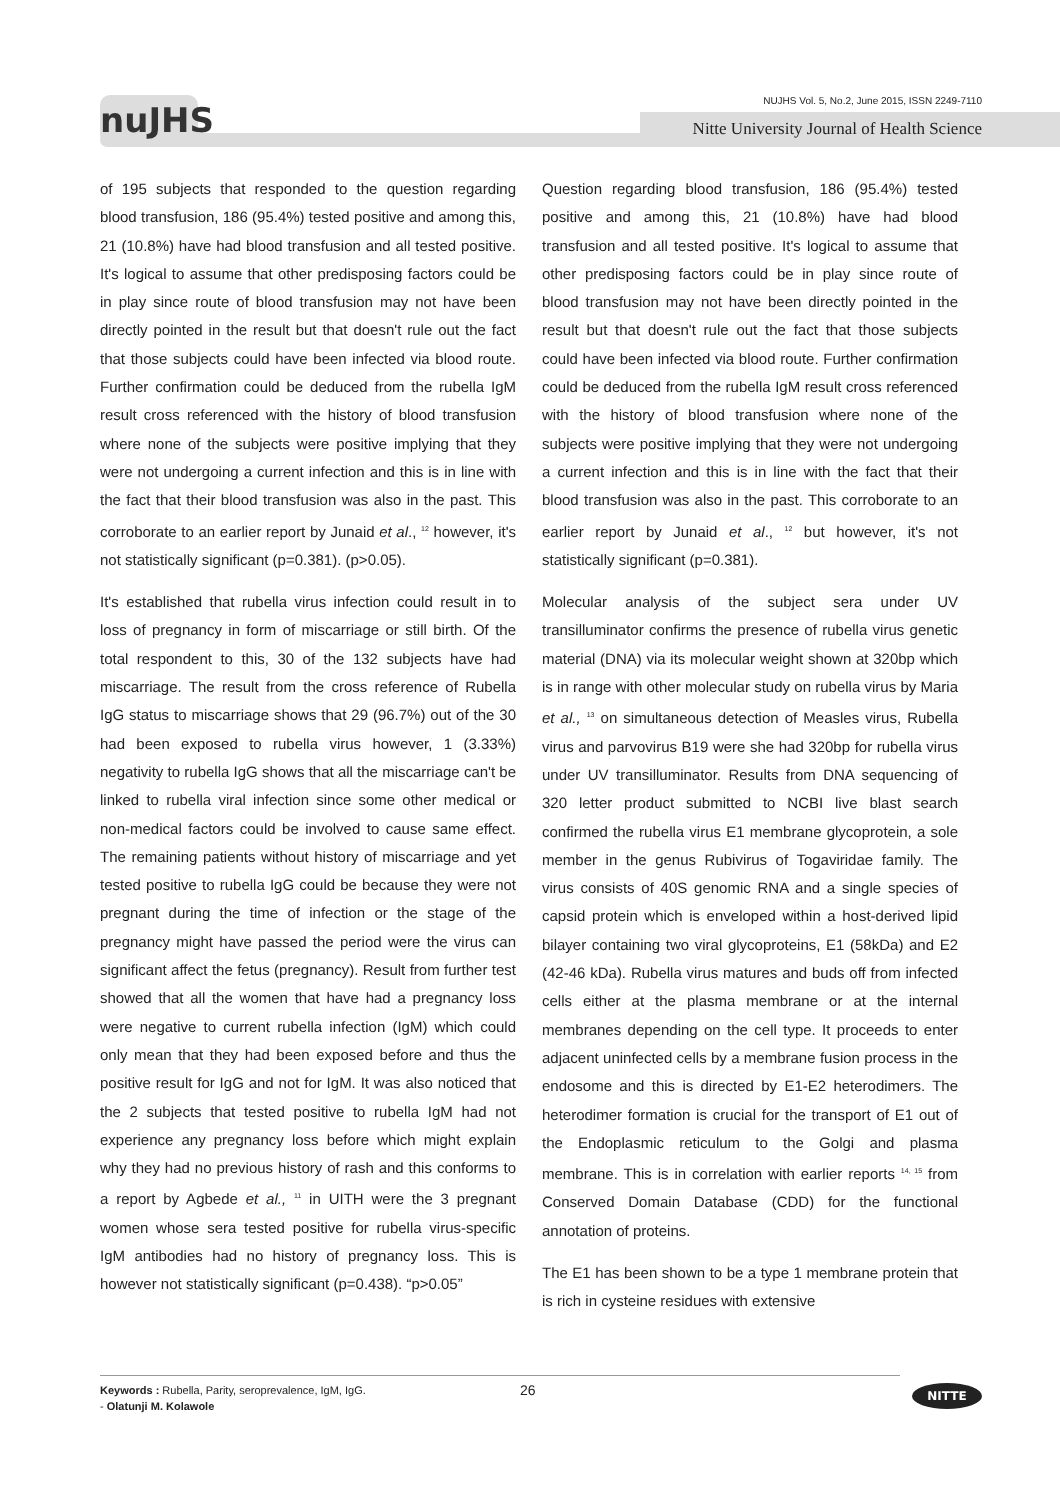nuJHS
NUJHS Vol. 5, No.2, June 2015, ISSN 2249-7110
Nitte University Journal of Health Science
of 195 subjects that responded to the question regarding blood transfusion, 186 (95.4%) tested positive and among this, 21 (10.8%) have had blood transfusion and all tested positive. It's logical to assume that other predisposing factors could be in play since route of blood transfusion may not have been directly pointed in the result but that doesn't rule out the fact that those subjects could have been infected via blood route. Further confirmation could be deduced from the rubella IgM result cross referenced with the history of blood transfusion where none of the subjects were positive implying that they were not undergoing a current infection and this is in line with the fact that their blood transfusion was also in the past. This corroborate to an earlier report by Junaid et al., <sup>12</sup> however, it's not statistically significant (p=0.381). (p>0.05).
It's established that rubella virus infection could result in to loss of pregnancy in form of miscarriage or still birth. Of the total respondent to this, 30 of the 132 subjects have had miscarriage. The result from the cross reference of Rubella IgG status to miscarriage shows that 29 (96.7%) out of the 30 had been exposed to rubella virus however, 1 (3.33%) negativity to rubella IgG shows that all the miscarriage can't be linked to rubella viral infection since some other medical or non-medical factors could be involved to cause same effect. The remaining patients without history of miscarriage and yet tested positive to rubella IgG could be because they were not pregnant during the time of infection or the stage of the pregnancy might have passed the period were the virus can significant affect the fetus (pregnancy). Result from further test showed that all the women that have had a pregnancy loss were negative to current rubella infection (IgM) which could only mean that they had been exposed before and thus the positive result for IgG and not for IgM. It was also noticed that the 2 subjects that tested positive to rubella IgM had not experience any pregnancy loss before which might explain why they had no previous history of rash and this conforms to a report by Agbede et al., <sup>11</sup> in UITH were the 3 pregnant women whose sera tested positive for rubella virus-specific IgM antibodies had no history of pregnancy loss. This is however not statistically significant (p=0.438). “p>0.05”
Question regarding blood transfusion, 186 (95.4%) tested positive and among this, 21 (10.8%) have had blood transfusion and all tested positive. It's logical to assume that other predisposing factors could be in play since route of blood transfusion may not have been directly pointed in the result but that doesn't rule out the fact that those subjects could have been infected via blood route. Further confirmation could be deduced from the rubella IgM result cross referenced with the history of blood transfusion where none of the subjects were positive implying that they were not undergoing a current infection and this is in line with the fact that their blood transfusion was also in the past. This corroborate to an earlier report by Junaid et al., <sup>12</sup> but however, it's not statistically significant (p=0.381).
Molecular analysis of the subject sera under UV transilluminator confirms the presence of rubella virus genetic material (DNA) via its molecular weight shown at 320bp which is in range with other molecular study on rubella virus by Maria et al., <sup>13</sup> on simultaneous detection of Measles virus, Rubella virus and parvovirus B19 were she had 320bp for rubella virus under UV transilluminator. Results from DNA sequencing of 320 letter product submitted to NCBI live blast search confirmed the rubella virus E1 membrane glycoprotein, a sole member in the genus Rubivirus of Togaviridae family. The virus consists of 40S genomic RNA and a single species of capsid protein which is enveloped within a host-derived lipid bilayer containing two viral glycoproteins, E1 (58kDa) and E2 (42-46 kDa). Rubella virus matures and buds off from infected cells either at the plasma membrane or at the internal membranes depending on the cell type. It proceeds to enter adjacent uninfected cells by a membrane fusion process in the endosome and this is directed by E1-E2 heterodimers. The heterodimer formation is crucial for the transport of E1 out of the Endoplasmic reticulum to the Golgi and plasma membrane. This is in correlation with earlier reports <sup>14, 15</sup> from Conserved Domain Database (CDD) for the functional annotation of proteins.
The E1 has been shown to be a type 1 membrane protein that is rich in cysteine residues with extensive
Keywords : Rubella, Parity, seroprevalence, IgM, IgG.
- Olatunji M. Kolawole
26
NITTE